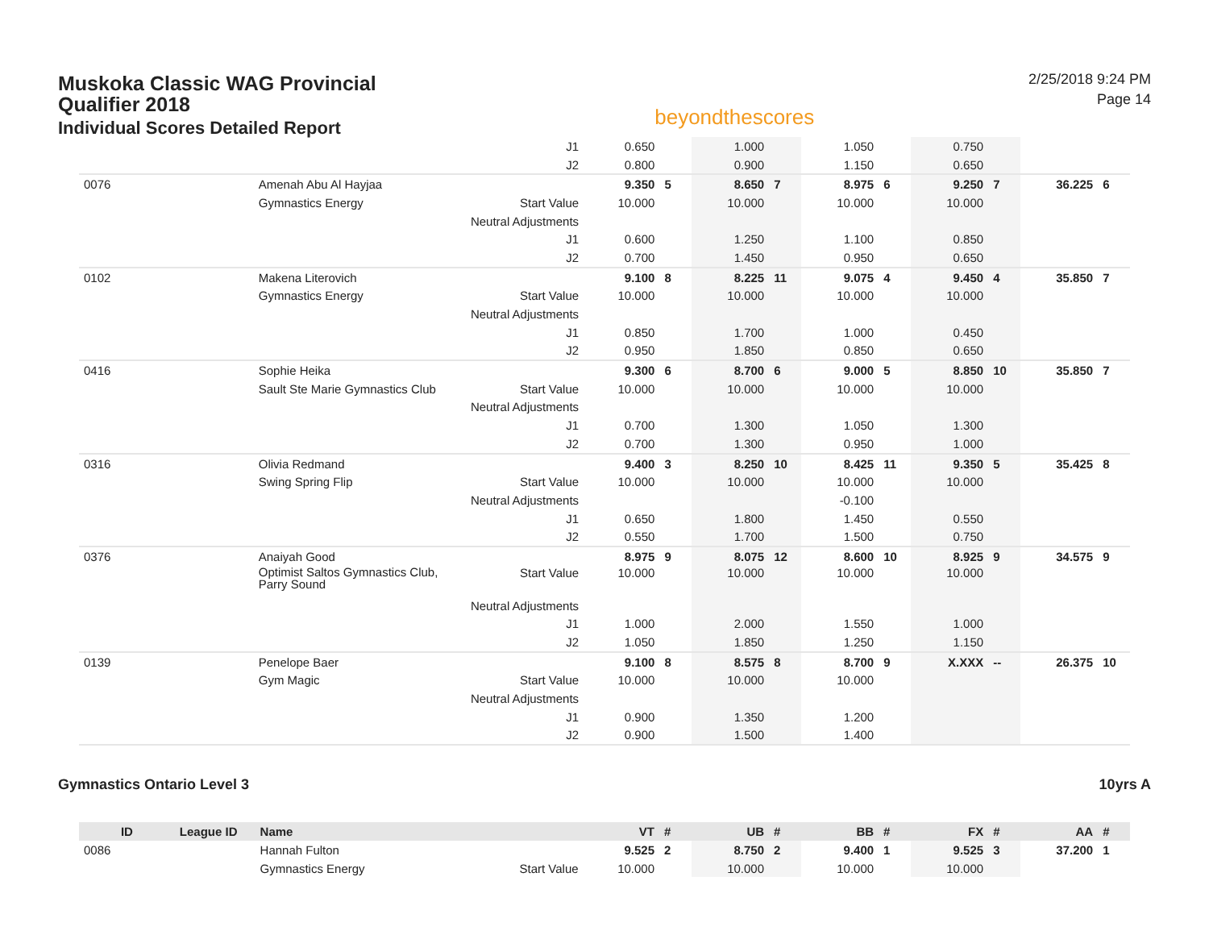Muskoka Classic WAG Provincial
Qualifier 2018
Individual Scores Detailed Report
beyondthescores
2/25/2018 9:24 PM
Page 14
| | | | J1 | 0.650 | | 1.000 | | 1.050 | | 0.750 | | | |
| | | | J2 | 0.800 | | 0.900 | | 1.150 | | 0.650 | | | |
| 0076 | | Amenah Abu Al Hayjaa | | 9.350 | 5 | 8.650 | 7 | 8.975 | 6 | 9.250 | 7 | 36.225 | 6 |
| | | Gymnastics Energy | Start Value | 10.000 | | 10.000 | | 10.000 | | 10.000 | | | |
| | | | Neutral Adjustments | | | | | | | | | | |
| | | | J1 | 0.600 | | 1.250 | | 1.100 | | 0.850 | | | |
| | | | J2 | 0.700 | | 1.450 | | 0.950 | | 0.650 | | | |
| 0102 | | Makena Literovich | | 9.100 | 8 | 8.225 | 11 | 9.075 | 4 | 9.450 | 4 | 35.850 | 7 |
| | | Gymnastics Energy | Start Value | 10.000 | | 10.000 | | 10.000 | | 10.000 | | | |
| | | | Neutral Adjustments | | | | | | | | | | |
| | | | J1 | 0.850 | | 1.700 | | 1.000 | | 0.450 | | | |
| | | | J2 | 0.950 | | 1.850 | | 0.850 | | 0.650 | | | |
| 0416 | | Sophie Heika | | 9.300 | 6 | 8.700 | 6 | 9.000 | 5 | 8.850 | 10 | 35.850 | 7 |
| | | Sault Ste Marie Gymnastics Club | Start Value | 10.000 | | 10.000 | | 10.000 | | 10.000 | | | |
| | | | Neutral Adjustments | | | | | | | | | | |
| | | | J1 | 0.700 | | 1.300 | | 1.050 | | 1.300 | | | |
| | | | J2 | 0.700 | | 1.300 | | 0.950 | | 1.000 | | | |
| 0316 | | Olivia Redmand | | 9.400 | 3 | 8.250 | 10 | 8.425 | 11 | 9.350 | 5 | 35.425 | 8 |
| | | Swing Spring Flip | Start Value | 10.000 | | 10.000 | | 10.000 | | 10.000 | | | |
| | | | Neutral Adjustments | | | | | -0.100 | | | | | |
| | | | J1 | 0.650 | | 1.800 | | 1.450 | | 0.550 | | | |
| | | | J2 | 0.550 | | 1.700 | | 1.500 | | 0.750 | | | |
| 0376 | | Anaiyah Good | | 8.975 | 9 | 8.075 | 12 | 8.600 | 10 | 8.925 | 9 | 34.575 | 9 |
| | | Optimist Saltos Gymnastics Club, Parry Sound | Start Value | 10.000 | | 10.000 | | 10.000 | | 10.000 | | | |
| | | | Neutral Adjustments | | | | | | | | | | |
| | | | J1 | 1.000 | | 2.000 | | 1.550 | | 1.000 | | | |
| | | | J2 | 1.050 | | 1.850 | | 1.250 | | 1.150 | | | |
| 0139 | | Penelope Baer | | 9.100 | 8 | 8.575 | 8 | 8.700 | 9 | X.XXX | -- | 26.375 | 10 |
| | | Gym Magic | Start Value | 10.000 | | 10.000 | | 10.000 | | | | | |
| | | | Neutral Adjustments | | | | | | | | | | |
| | | | J1 | 0.900 | | 1.350 | | 1.200 | | | | | |
| | | | J2 | 0.900 | | 1.500 | | 1.400 | | | | | |
Gymnastics Ontario Level 3 10yrs A
| ID | League ID | Name | | VT | # | UB | # | BB | # | FX | # | AA | # |
| --- | --- | --- | --- | --- | --- | --- | --- | --- | --- | --- | --- | --- | --- |
| 0086 | | Hannah Fulton | | 9.525 | 2 | 8.750 | 2 | 9.400 | 1 | 9.525 | 3 | 37.200 | 1 |
| | | Gymnastics Energy | Start Value | 10.000 | | 10.000 | | 10.000 | | 10.000 | | | |